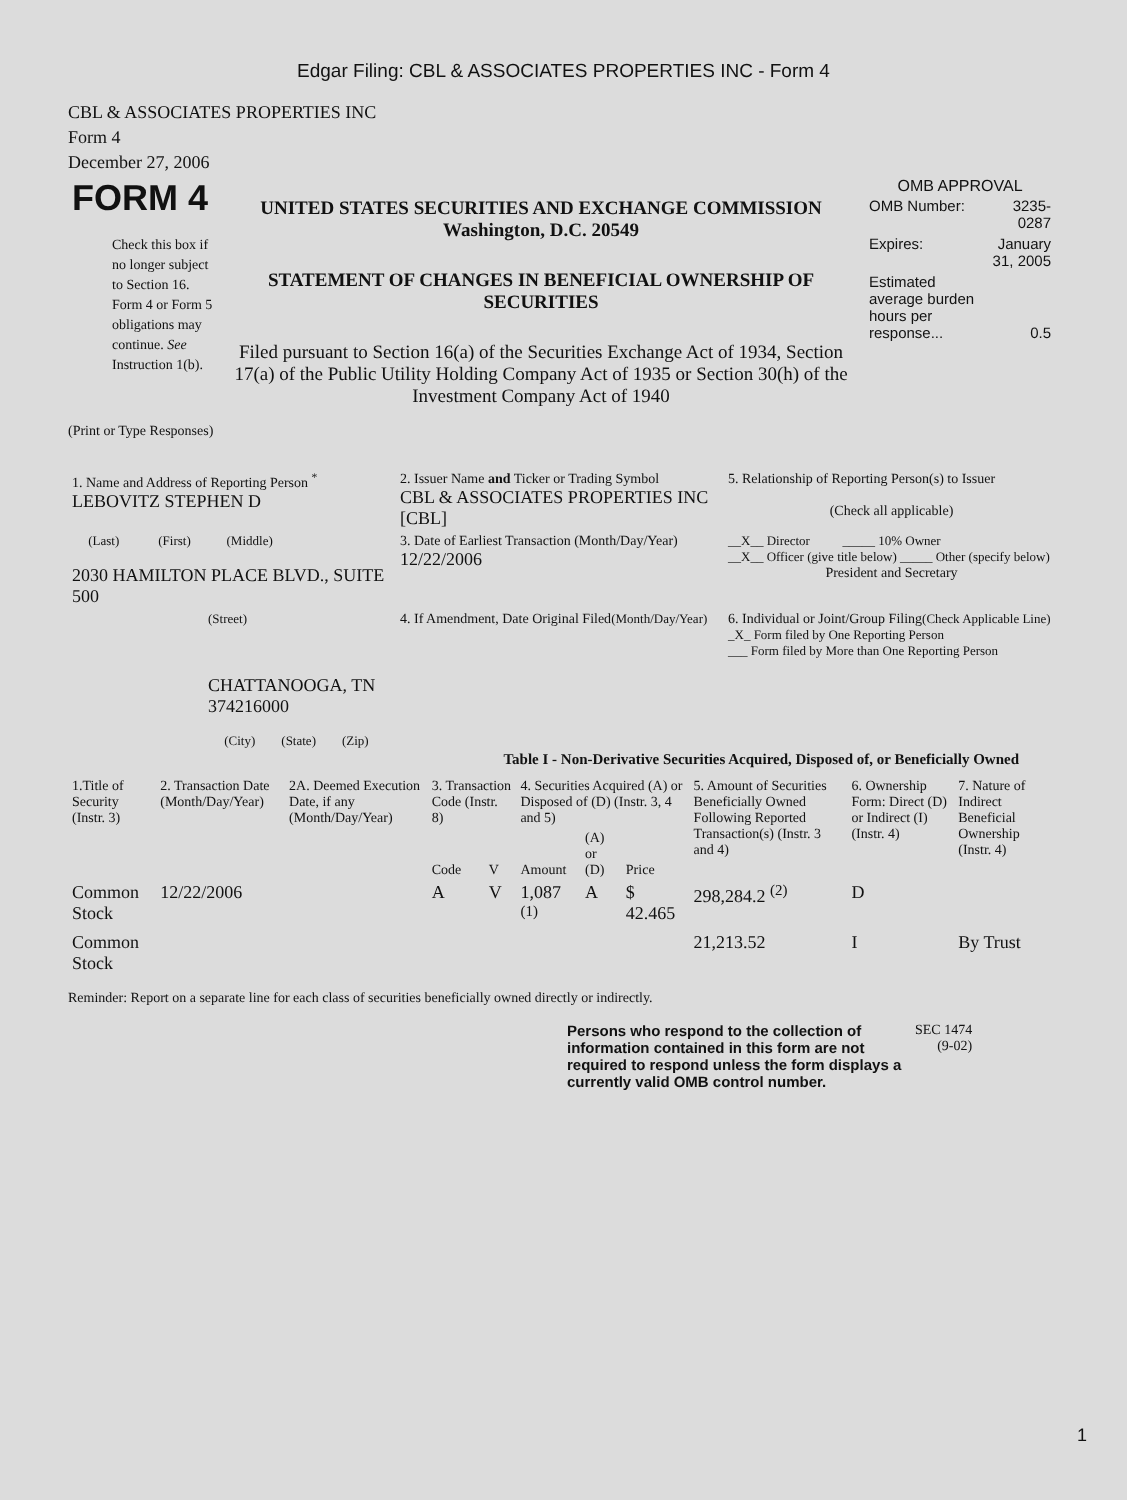Edgar Filing: CBL & ASSOCIATES PROPERTIES INC - Form 4
CBL & ASSOCIATES PROPERTIES INC
Form 4
December 27, 2006
| FORM 4 Check this box if no longer subject to Section 16. Form 4 or Form 5 obligations may continue. See Instruction 1(b). | UNITED STATES SECURITIES AND EXCHANGE COMMISSION Washington, D.C. 20549 STATEMENT OF CHANGES IN BENEFICIAL OWNERSHIP OF SECURITIES Filed pursuant to Section 16(a) of the Securities Exchange Act of 1934, Section 17(a) of the Public Utility Holding Company Act of 1935 or Section 30(h) of the Investment Company Act of 1940 | OMB APPROVAL / OMB Number: / 3235-0287 / / Expires: / January 31, 2005 / / Estimated average burden hours per response... / 0.5 / |
(Print or Type Responses)
| 1. Name and Address of Reporting Person <sup>*</sup> LEBOVITZ STEPHEN D | 2. Issuer Name and Ticker or Trading Symbol CBL & ASSOCIATES PROPERTIES INC [CBL] | 5. Relationship of Reporting Person(s) to Issuer (Check all applicable) |
| (Last) (First) (Middle) 2030 HAMILTON PLACE BLVD., SUITE 500 | 3. Date of Earliest Transaction (Month/Day/Year) 12/22/2006 | __X__ Director _____ 10% Owner __X__ Officer (give title below) _____ Other (specify below) President and Secretary |
| (Street) CHATTANOOGA, TN 374216000 (City) (State) (Zip) | 4. If Amendment, Date Original Filed (Month/Day/Year) | 6. Individual or Joint/Group Filing (Check Applicable Line) _X_ Form filed by One Reporting Person ___ Form filed by More than One Reporting Person |
Table I - Non-Derivative Securities Acquired, Disposed of, or Beneficially Owned
| 1.Title of Security (Instr. 3) | 2. Transaction Date (Month/Day/Year) | 2A. Deemed Execution Date, if any (Month/Day/Year) | 3. Transaction Code (Instr. 8) | | 4. Securities Acquired (A) or Disposed of (D) (Instr. 3, 4 and 5) | | | 5. Amount of Securities Beneficially Owned Following Reported Transaction(s) (Instr. 3 and 4) | 6. Ownership Form: Direct (D) or Indirect (I) (Instr. 4) | 7. Nature of Indirect Beneficial Ownership (Instr. 4) |
| --- | --- | --- | --- | --- | --- | --- | --- | --- | --- | --- |
| | | | Code | V | Amount | (A) or (D) | Price | | | |
| Common Stock | 12/22/2006 | | A | V | 1,087 <sup>(1)</sup> | A | $ 42.465 | 298,284.2 <sup>(2)</sup> | D | |
| Common Stock | | | | | | | | 21,213.52 | I | By Trust |
Reminder: Report on a separate line for each class of securities beneficially owned directly or indirectly.
| Persons who respond to the collection of information contained in this form are not required to respond unless the form displays a currently valid OMB control number. | SEC 1474 (9-02) |
1